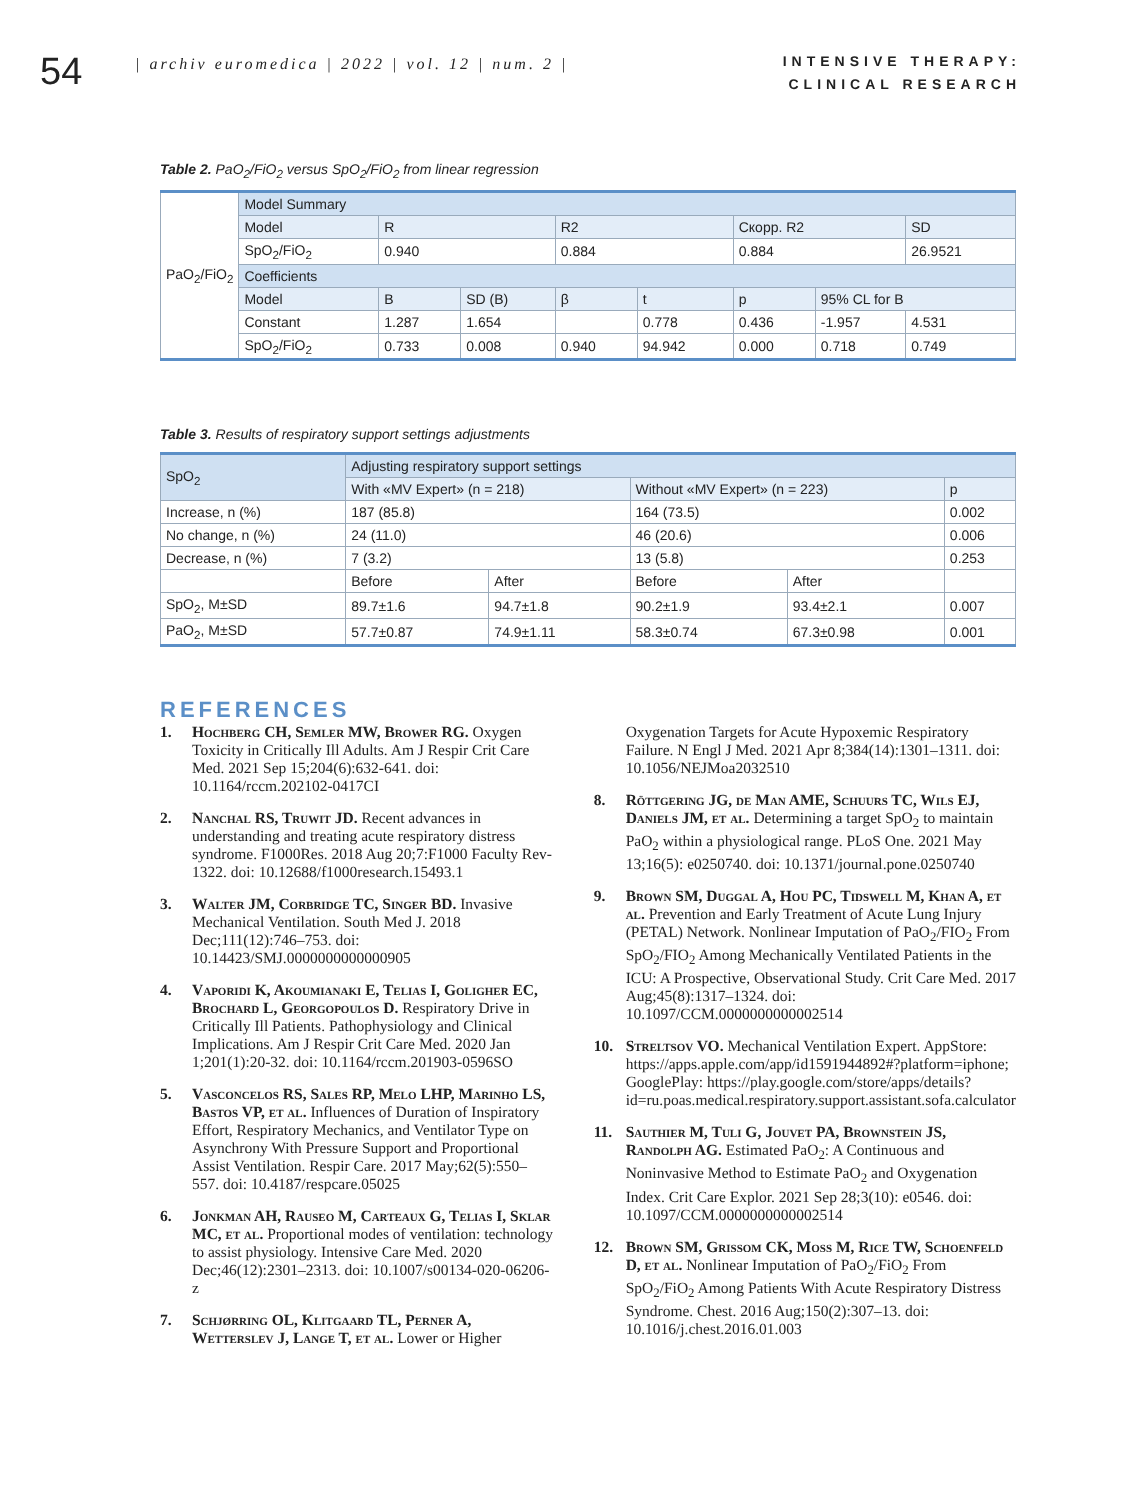54
| archiv euromedica | 2022 | vol. 12 | num. 2 |
INTENSIVE THERAPY:
CLINICAL RESEARCH
Table 2. PaO<sub>2</sub>/FiO<sub>2</sub> versus SpO<sub>2</sub>/FiO<sub>2</sub> from linear regression
| PaO<sub>2</sub>/FiO<sub>2</sub> | Model Summary | | | | | | | |
| | Model | R | | R2 | | Скорр. R2 | | SD |
| | SpO<sub>2</sub>/FiO<sub>2</sub> | 0.940 | | 0.884 | | 0.884 | | 26.9521 |
| | Coefficients | | | | | | | |
| | Model | B | SD (B) | β | t | p | 95% CL for B | |
| | Constant | 1.287 | 1.654 | | 0.778 | 0.436 | -1.957 | 4.531 |
| | SpO<sub>2</sub>/FiO<sub>2</sub> | 0.733 | 0.008 | 0.940 | 94.942 | 0.000 | 0.718 | 0.749 |
Table 3. Results of respiratory support settings adjustments
| SpO<sub>2</sub> | Adjusting respiratory support settings | | | | |
| | With «MV Expert» (n = 218) | | Without «MV Expert» (n = 223) | | p |
| Increase, n (%) | 187 (85.8) | | 164 (73.5) | | 0.002 |
| No change, n (%) | 24 (11.0) | | 46 (20.6) | | 0.006 |
| Decrease, n (%) | 7 (3.2) | | 13 (5.8) | | 0.253 |
| | Before | After | Before | After | |
| SpO<sub>2</sub>, M±SD | 89.7±1.6 | 94.7±1.8 | 90.2±1.9 | 93.4±2.1 | 0.007 |
| PaO<sub>2</sub>, M±SD | 57.7±0.87 | 74.9±1.11 | 58.3±0.74 | 67.3±0.98 | 0.001 |
REFERENCES
1. Hochberg CH, Semler MW, Brower RG. Oxygen Toxicity in Critically Ill Adults. Am J Respir Crit Care Med. 2021 Sep 15;204(6):632-641. doi: 10.1164/rccm.202102-0417CI
2. Nanchal RS, Truwit JD. Recent advances in understanding and treating acute respiratory distress syndrome. F1000Res. 2018 Aug 20;7:F1000 Faculty Rev-1322. doi: 10.12688/f1000research.15493.1
3. Walter JM, Corbridge TC, Singer BD. Invasive Mechanical Ventilation. South Med J. 2018 Dec;111(12):746–753. doi: 10.14423/SMJ.0000000000000905
4. Vaporidi K, Akoumianaki E, Telias I, Goligher EC, Brochard L, Georgopoulos D. Respiratory Drive in Critically Ill Patients. Pathophysiology and Clinical Implications. Am J Respir Crit Care Med. 2020 Jan 1;201(1):20-32. doi: 10.1164/rccm.201903-0596SO
5. Vasconcelos RS, Sales RP, Melo LHP, Marinho LS, Bastos VP, et al. Influences of Duration of Inspiratory Effort, Respiratory Mechanics, and Ventilator Type on Asynchrony With Pressure Support and Proportional Assist Ventilation. Respir Care. 2017 May;62(5):550–557. doi: 10.4187/respcare.05025
6. Jonkman AH, Rauseo M, Carteaux G, Telias I, Sklar MC, et al. Proportional modes of ventilation: technology to assist physiology. Intensive Care Med. 2020 Dec;46(12):2301–2313. doi: 10.1007/s00134-020-06206-z
7. Schjørring OL, Klitgaard TL, Perner A, Wetterslev J, Lange T, et al. Lower or Higher
Oxygenation Targets for Acute Hypoxemic Respiratory Failure. N Engl J Med. 2021 Apr 8;384(14):1301–1311. doi: 10.1056/NEJMoa2032510
8. Röttgering JG, de Man AME, Schuurs TC, Wils EJ, Daniels JM, et al. Determining a target SpO<sub>2</sub> to maintain PaO<sub>2</sub> within a physiological range. PLoS One. 2021 May 13;16(5): e0250740. doi: 10.1371/journal.pone.0250740
9. Brown SM, Duggal A, Hou PC, Tidswell M, Khan A, et al. Prevention and Early Treatment of Acute Lung Injury (PETAL) Network. Nonlinear Imputation of PaO<sub>2</sub>/FIO<sub>2</sub> From SpO<sub>2</sub>/FIO<sub>2</sub> Among Mechanically Ventilated Patients in the ICU: A Prospective, Observational Study. Crit Care Med. 2017 Aug;45(8):1317–1324. doi: 10.1097/CCM.0000000000002514
10. Streltsov VO. Mechanical Ventilation Expert. AppStore: https://apps.apple.com/app/id1591944892#?platform=iphone; GooglePlay: https://play.google.com/store/apps/details?id=ru.poas.medical.respiratory.support.assistant.sofa.calculator
11. Sauthier M, Tuli G, Jouvet PA, Brownstein JS, Randolph AG. Estimated PaO<sub>2</sub>: A Continuous and Noninvasive Method to Estimate PaO<sub>2</sub> and Oxygenation Index. Crit Care Explor. 2021 Sep 28;3(10): e0546. doi: 10.1097/CCM.0000000000002514
12. Brown SM, Grissom CK, Moss M, Rice TW, Schoenfeld D, et al. Nonlinear Imputation of PaO<sub>2</sub>/FiO<sub>2</sub> From SpO<sub>2</sub>/FiO<sub>2</sub> Among Patients With Acute Respiratory Distress Syndrome. Chest. 2016 Aug;150(2):307–13. doi: 10.1016/j.chest.2016.01.003